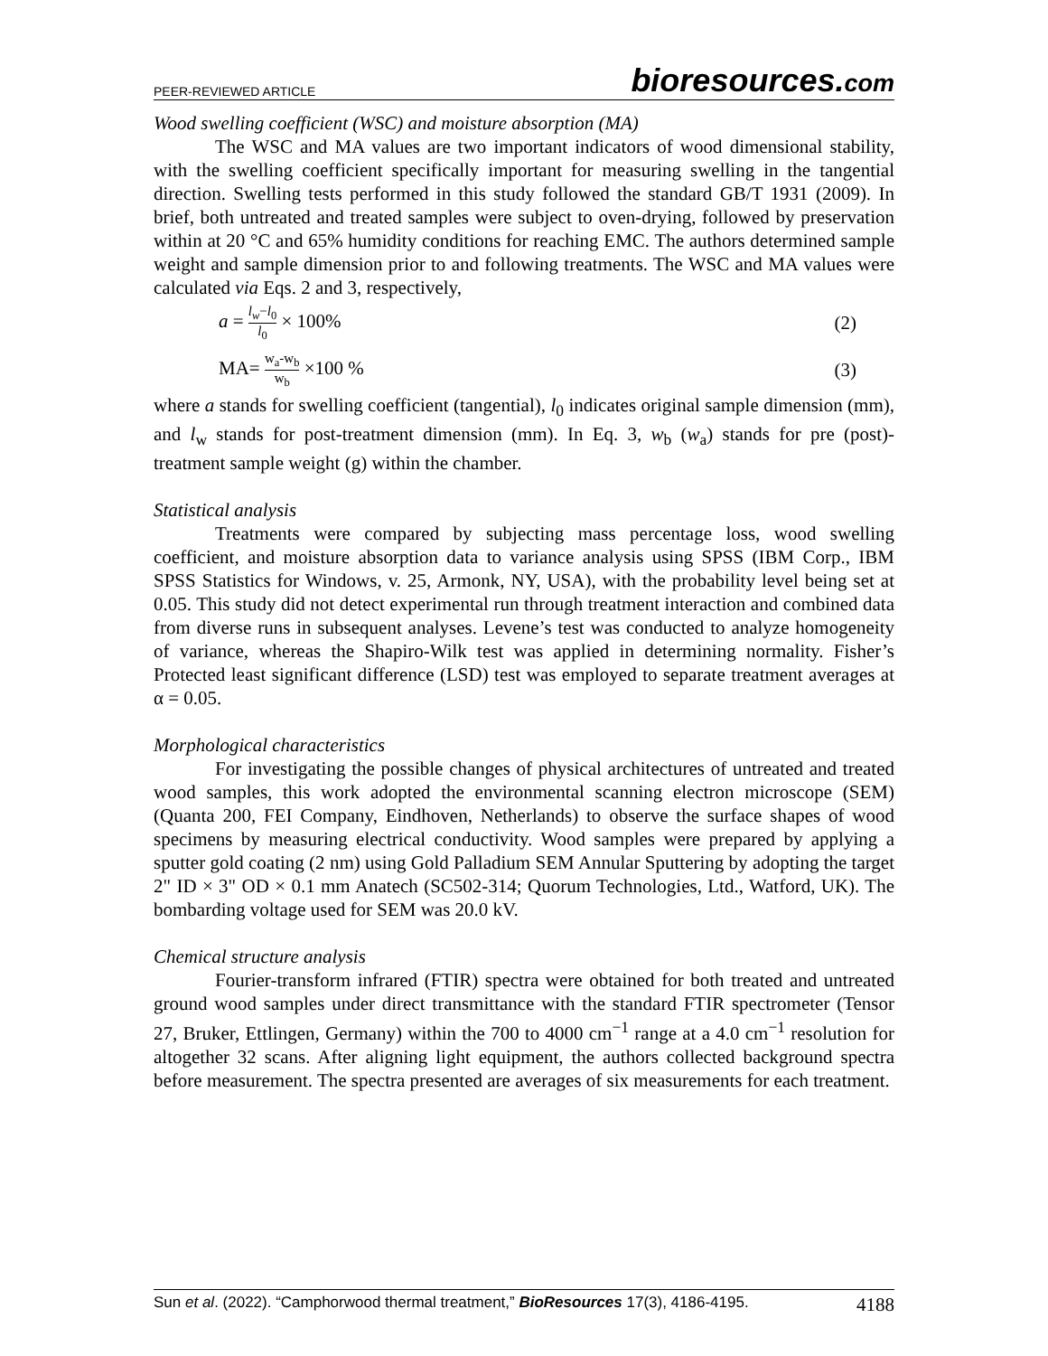PEER-REVIEWED ARTICLE
bioresources.com
Wood swelling coefficient (WSC) and moisture absorption (MA)
The WSC and MA values are two important indicators of wood dimensional stability, with the swelling coefficient specifically important for measuring swelling in the tangential direction. Swelling tests performed in this study followed the standard GB/T 1931 (2009). In brief, both untreated and treated samples were subject to oven-drying, followed by preservation within at 20 °C and 65% humidity conditions for reaching EMC. The authors determined sample weight and sample dimension prior to and following treatments. The WSC and MA values were calculated via Eqs. 2 and 3, respectively,
a = l<sub>w</sub>−l<sub>0</sub> l<sub>0</sub> × 100% (2)
MA= w<sub>a</sub>-w<sub>b</sub> w<sub>b</sub> ×100 % (3)
where a stands for swelling coefficient (tangential), l<sub>0</sub> indicates original sample dimension (mm), and l<sub>w</sub> stands for post-treatment dimension (mm). In Eq. 3, w<sub>b</sub> (w<sub>a</sub>) stands for pre (post)-treatment sample weight (g) within the chamber.
Statistical analysis
Treatments were compared by subjecting mass percentage loss, wood swelling coefficient, and moisture absorption data to variance analysis using SPSS (IBM Corp., IBM SPSS Statistics for Windows, v. 25, Armonk, NY, USA), with the probability level being set at 0.05. This study did not detect experimental run through treatment interaction and combined data from diverse runs in subsequent analyses. Levene’s test was conducted to analyze homogeneity of variance, whereas the Shapiro-Wilk test was applied in determining normality. Fisher’s Protected least significant difference (LSD) test was employed to separate treatment averages at α = 0.05.
Morphological characteristics
For investigating the possible changes of physical architectures of untreated and treated wood samples, this work adopted the environmental scanning electron microscope (SEM) (Quanta 200, FEI Company, Eindhoven, Netherlands) to observe the surface shapes of wood specimens by measuring electrical conductivity. Wood samples were prepared by applying a sputter gold coating (2 nm) using Gold Palladium SEM Annular Sputtering by adopting the target 2" ID × 3" OD × 0.1 mm Anatech (SC502-314; Quorum Technologies, Ltd., Watford, UK). The bombarding voltage used for SEM was 20.0 kV.
Chemical structure analysis
Fourier-transform infrared (FTIR) spectra were obtained for both treated and untreated ground wood samples under direct transmittance with the standard FTIR spectrometer (Tensor 27, Bruker, Ettlingen, Germany) within the 700 to 4000 cm<sup>−1</sup> range at a 4.0 cm<sup>−1</sup> resolution for altogether 32 scans. After aligning light equipment, the authors collected background spectra before measurement. The spectra presented are averages of six measurements for each treatment.
Sun et al. (2022). “Camphorwood thermal treatment,” BioResources 17(3), 4186-4195.
4188